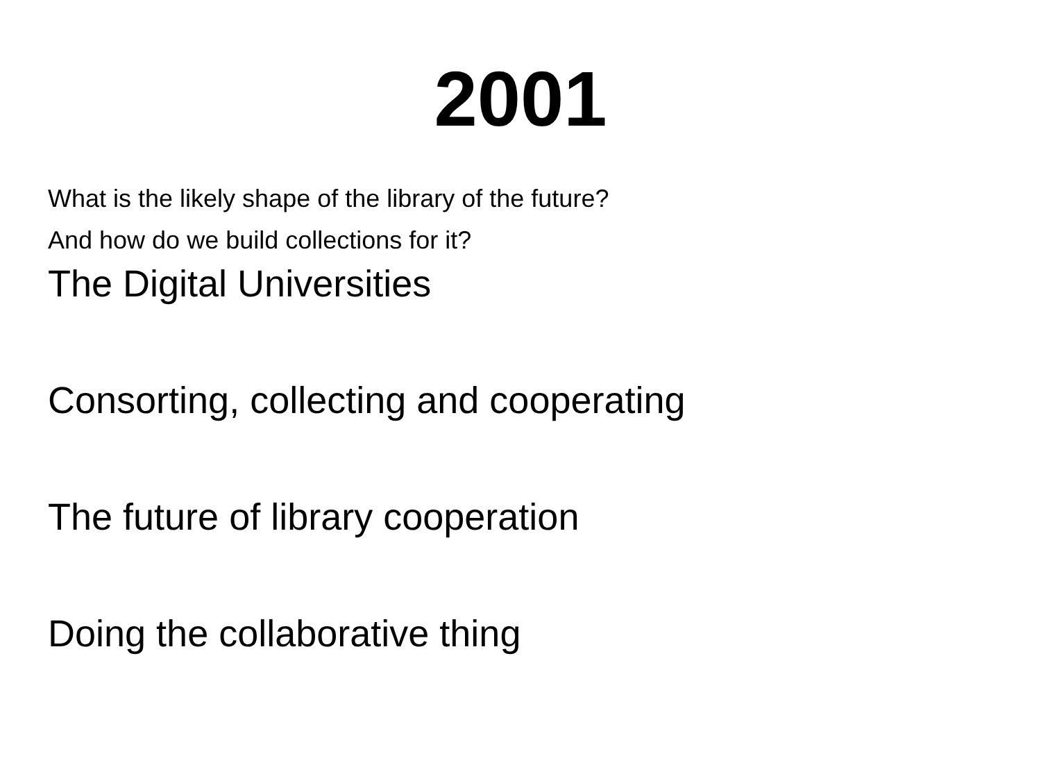2001
What is the likely shape of the library of the future?
And how do we build collections for it?
The Digital Universities
Consorting, collecting and cooperating
The future of library cooperation
Doing the collaborative thing